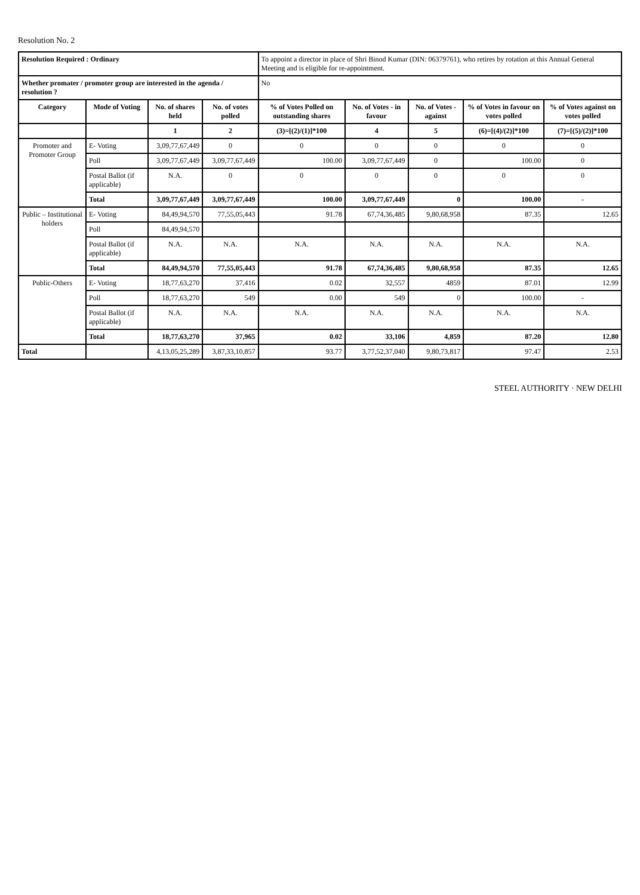Resolution No. 2
| Resolution Required : Ordinary | | | | To appoint a director in place of Shri Binod Kumar (DIN: 06379761), who retires by rotation at this Annual General Meeting and is eligible for re-appointment. | | | | |
| Whether promater / promoter group are interested in the agenda / resolution ? | | | | No | | | | |
| Category | Mode of Voting | No. of shares held | No. of votes polled | % of Votes Polled on outstanding shares | No. of Votes - in favour | No. of Votes - against | % of Votes in favour on votes polled | % of Votes against on votes polled |
| | | 1 | 2 | (3)=[(2)/(1)]*100 | 4 | 5 | (6)=[(4)/(2)]*100 | (7)=[(5)/(2)]*100 |
| Promoter and Promoter Group | E- Voting | 3,09,77,67,449 | 0 | 0 | 0 | 0 | 0 | 0 |
| | Poll | 3,09,77,67,449 | 3,09,77,67,449 | 100.00 | 3,09,77,67,449 | 0 | 100.00 | 0 |
| | Postal Ballot (if applicable) | N.A. | 0 | 0 | 0 | 0 | 0 | 0 |
| | Total | 3,09,77,67,449 | 3,09,77,67,449 | 100.00 | 3,09,77,67,449 | 0 | 100.00 | - |
| Public – Institutional holders | E- Voting | 84,49,94,570 | 77,55,05,443 | 91.78 | 67,74,36,485 | 9,80,68,958 | 87.35 | 12.65 |
| | Poll | 84,49,94,570 | | | | | | |
| | Postal Ballot (if applicable) | N.A. | N.A. | N.A. | N.A. | N.A. | N.A. | N.A. |
| | Total | 84,49,94,570 | 77,55,05,443 | 91.78 | 67,74,36,485 | 9,80,68,958 | 87.35 | 12.65 |
| Public-Others | E- Voting | 18,77,63,270 | 37,416 | 0.02 | 32,557 | 4859 | 87.01 | 12.99 |
| | Poll | 18,77,63,270 | 549 | 0.00 | 549 | 0 | 100.00 | - |
| | Postal Ballot (if applicable) | N.A. | N.A. | N.A. | N.A. | N.A. | N.A. | N.A. |
| | Total | 18,77,63,270 | 37,965 | 0.02 | 33,106 | 4,859 | 87.20 | 12.80 |
| Total | | 4,13,05,25,289 | 3,87,33,10,857 | 93.77 | 3,77,52,37,040 | 9,80,73,817 | 97.47 | 2.53 |
STEEL AUTHORITY · NEW DELHI